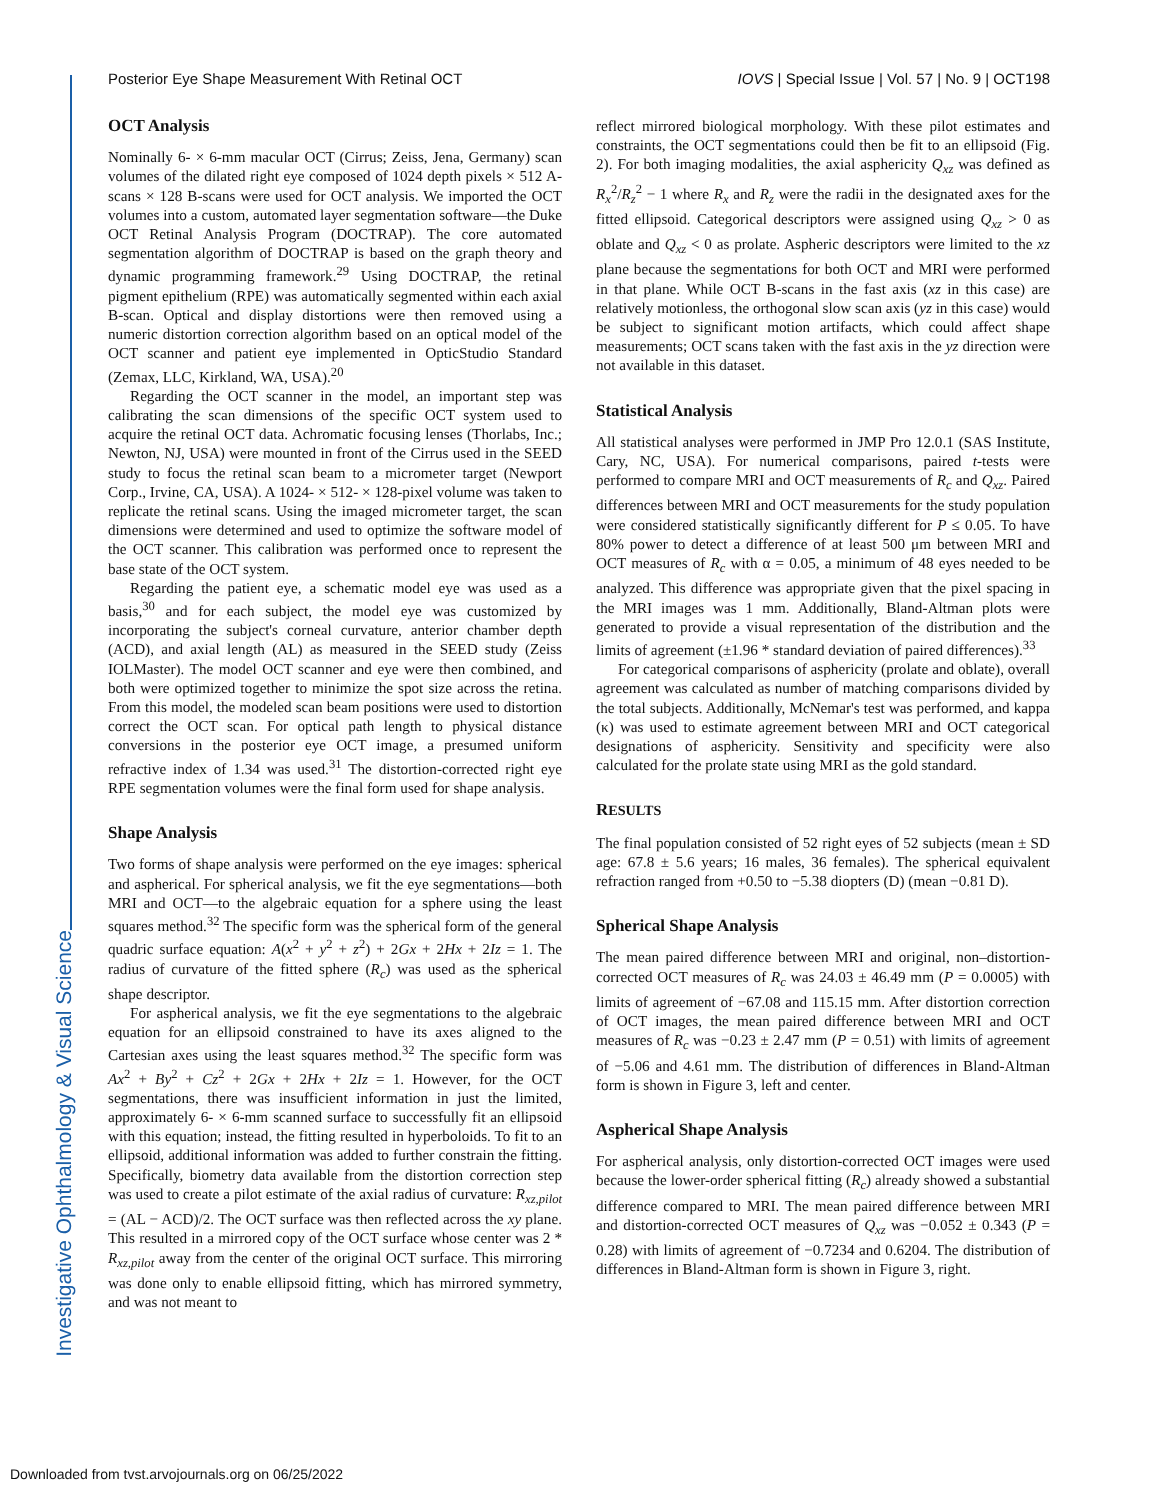Posterior Eye Shape Measurement With Retinal OCT IOVS | Special Issue | Vol. 57 | No. 9 | OCT198
Investigative Ophthalmology & Visual Science
OCT Analysis
Nominally 6- × 6-mm macular OCT (Cirrus; Zeiss, Jena, Germany) scan volumes of the dilated right eye composed of 1024 depth pixels × 512 A-scans × 128 B-scans were used for OCT analysis. We imported the OCT volumes into a custom, automated layer segmentation software—the Duke OCT Retinal Analysis Program (DOCTRAP). The core automated segmentation algorithm of DOCTRAP is based on the graph theory and dynamic programming framework.<sup>29</sup> Using DOCTRAP, the retinal pigment epithelium (RPE) was automatically segmented within each axial B-scan. Optical and display distortions were then removed using a numeric distortion correction algorithm based on an optical model of the OCT scanner and patient eye implemented in OpticStudio Standard (Zemax, LLC, Kirkland, WA, USA).<sup>20</sup>
Regarding the OCT scanner in the model, an important step was calibrating the scan dimensions of the specific OCT system used to acquire the retinal OCT data. Achromatic focusing lenses (Thorlabs, Inc.; Newton, NJ, USA) were mounted in front of the Cirrus used in the SEED study to focus the retinal scan beam to a micrometer target (Newport Corp., Irvine, CA, USA). A 1024- × 512- × 128-pixel volume was taken to replicate the retinal scans. Using the imaged micrometer target, the scan dimensions were determined and used to optimize the software model of the OCT scanner. This calibration was performed once to represent the base state of the OCT system.
Regarding the patient eye, a schematic model eye was used as a basis,<sup>30</sup> and for each subject, the model eye was customized by incorporating the subject's corneal curvature, anterior chamber depth (ACD), and axial length (AL) as measured in the SEED study (Zeiss IOLMaster). The model OCT scanner and eye were then combined, and both were optimized together to minimize the spot size across the retina. From this model, the modeled scan beam positions were used to distortion correct the OCT scan. For optical path length to physical distance conversions in the posterior eye OCT image, a presumed uniform refractive index of 1.34 was used.<sup>31</sup> The distortion-corrected right eye RPE segmentation volumes were the final form used for shape analysis.
Shape Analysis
Two forms of shape analysis were performed on the eye images: spherical and aspherical. For spherical analysis, we fit the eye segmentations—both MRI and OCT—to the algebraic equation for a sphere using the least squares method.<sup>32</sup> The specific form was the spherical form of the general quadric surface equation: A(x<sup>2</sup> + y<sup>2</sup> + z<sup>2</sup>) + 2Gx + 2Hx + 2Iz = 1. The radius of curvature of the fitted sphere (R<sub>c</sub>) was used as the spherical shape descriptor.
For aspherical analysis, we fit the eye segmentations to the algebraic equation for an ellipsoid constrained to have its axes aligned to the Cartesian axes using the least squares method.<sup>32</sup> The specific form was Ax<sup>2</sup> + By<sup>2</sup> + Cz<sup>2</sup> + 2Gx + 2Hx + 2Iz = 1. However, for the OCT segmentations, there was insufficient information in just the limited, approximately 6- × 6-mm scanned surface to successfully fit an ellipsoid with this equation; instead, the fitting resulted in hyperboloids. To fit to an ellipsoid, additional information was added to further constrain the fitting. Specifically, biometry data available from the distortion correction step was used to create a pilot estimate of the axial radius of curvature: R<sub>xz,pilot</sub> = (AL − ACD)/2. The OCT surface was then reflected across the xy plane. This resulted in a mirrored copy of the OCT surface whose center was 2 * R<sub>xz,pilot</sub> away from the center of the original OCT surface. This mirroring was done only to enable ellipsoid fitting, which has mirrored symmetry, and was not meant to
reflect mirrored biological morphology. With these pilot estimates and constraints, the OCT segmentations could then be fit to an ellipsoid (Fig. 2). For both imaging modalities, the axial asphericity Q<sub>xz</sub> was defined as R<sub>x</sub><sup>2</sup>/R<sub>z</sub><sup>2</sup> − 1 where R<sub>x</sub> and R<sub>z</sub> were the radii in the designated axes for the fitted ellipsoid. Categorical descriptors were assigned using Q<sub>xz</sub> > 0 as oblate and Q<sub>xz</sub> < 0 as prolate. Aspheric descriptors were limited to the xz plane because the segmentations for both OCT and MRI were performed in that plane. While OCT B-scans in the fast axis (xz in this case) are relatively motionless, the orthogonal slow scan axis (yz in this case) would be subject to significant motion artifacts, which could affect shape measurements; OCT scans taken with the fast axis in the yz direction were not available in this dataset.
Statistical Analysis
All statistical analyses were performed in JMP Pro 12.0.1 (SAS Institute, Cary, NC, USA). For numerical comparisons, paired t-tests were performed to compare MRI and OCT measurements of R<sub>c</sub> and Q<sub>xz</sub>. Paired differences between MRI and OCT measurements for the study population were considered statistically significantly different for P ≤ 0.05. To have 80% power to detect a difference of at least 500 μm between MRI and OCT measures of R<sub>c</sub> with α = 0.05, a minimum of 48 eyes needed to be analyzed. This difference was appropriate given that the pixel spacing in the MRI images was 1 mm. Additionally, Bland-Altman plots were generated to provide a visual representation of the distribution and the limits of agreement (±1.96 * standard deviation of paired differences).<sup>33</sup>
For categorical comparisons of asphericity (prolate and oblate), overall agreement was calculated as number of matching comparisons divided by the total subjects. Additionally, McNemar's test was performed, and kappa (κ) was used to estimate agreement between MRI and OCT categorical designations of asphericity. Sensitivity and specificity were also calculated for the prolate state using MRI as the gold standard.
RESULTS
The final population consisted of 52 right eyes of 52 subjects (mean ± SD age: 67.8 ± 5.6 years; 16 males, 36 females). The spherical equivalent refraction ranged from +0.50 to −5.38 diopters (D) (mean −0.81 D).
Spherical Shape Analysis
The mean paired difference between MRI and original, non–distortion-corrected OCT measures of R<sub>c</sub> was 24.03 ± 46.49 mm (P = 0.0005) with limits of agreement of −67.08 and 115.15 mm. After distortion correction of OCT images, the mean paired difference between MRI and OCT measures of R<sub>c</sub> was −0.23 ± 2.47 mm (P = 0.51) with limits of agreement of −5.06 and 4.61 mm. The distribution of differences in Bland-Altman form is shown in Figure 3, left and center.
Aspherical Shape Analysis
For aspherical analysis, only distortion-corrected OCT images were used because the lower-order spherical fitting (R<sub>c</sub>) already showed a substantial difference compared to MRI. The mean paired difference between MRI and distortion-corrected OCT measures of Q<sub>xz</sub> was −0.052 ± 0.343 (P = 0.28) with limits of agreement of −0.7234 and 0.6204. The distribution of differences in Bland-Altman form is shown in Figure 3, right.
Downloaded from tvst.arvojournals.org on 06/25/2022